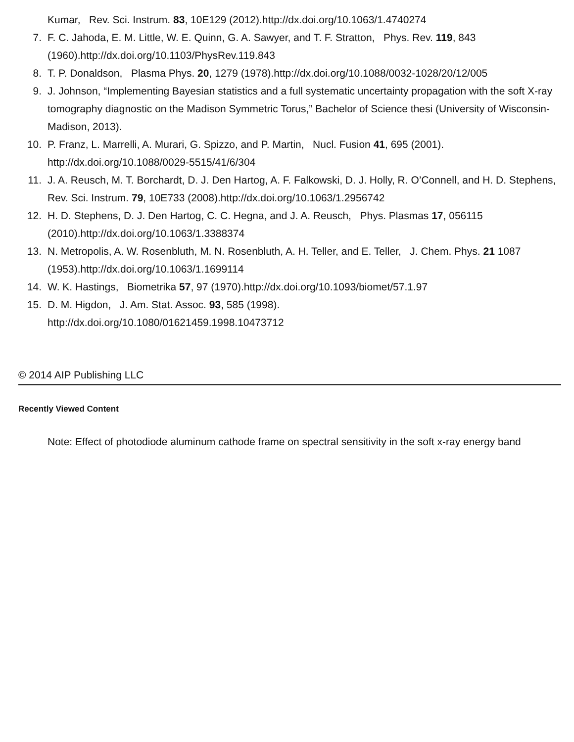Kumar, Rev. Sci. Instrum. 83, 10E129 (2012).http://dx.doi.org/10.1063/1.4740274
7. F. C. Jahoda, E. M. Little, W. E. Quinn, G. A. Sawyer, and T. F. Stratton, Phys. Rev. 119, 843 (1960).http://dx.doi.org/10.1103/PhysRev.119.843
8. T. P. Donaldson, Plasma Phys. 20, 1279 (1978).http://dx.doi.org/10.1088/0032-1028/20/12/005
9. J. Johnson, “Implementing Bayesian statistics and a full systematic uncertainty propagation with the soft X-ray tomography diagnostic on the Madison Symmetric Torus,” Bachelor of Science thesi (University of Wisconsin-Madison, 2013).
10. P. Franz, L. Marrelli, A. Murari, G. Spizzo, and P. Martin, Nucl. Fusion 41, 695 (2001).
http://dx.doi.org/10.1088/0029-5515/41/6/304
11. J. A. Reusch, M. T. Borchardt, D. J. Den Hartog, A. F. Falkowski, D. J. Holly, R. O’Connell, and H. D. Stephens, Rev. Sci. Instrum. 79, 10E733 (2008).http://dx.doi.org/10.1063/1.2956742
12. H. D. Stephens, D. J. Den Hartog, C. C. Hegna, and J. A. Reusch, Phys. Plasmas 17, 056115 (2010).http://dx.doi.org/10.1063/1.3388374
13. N. Metropolis, A. W. Rosenbluth, M. N. Rosenbluth, A. H. Teller, and E. Teller, J. Chem. Phys. 21 1087 (1953).http://dx.doi.org/10.1063/1.1699114
14. W. K. Hastings, Biometrika 57, 97 (1970).http://dx.doi.org/10.1093/biomet/57.1.97
15. D. M. Higdon, J. Am. Stat. Assoc. 93, 585 (1998).
http://dx.doi.org/10.1080/01621459.1998.10473712
© 2014 AIP Publishing LLC
Recently Viewed Content
Note: Effect of photodiode aluminum cathode frame on spectral sensitivity in the soft x-ray energy band